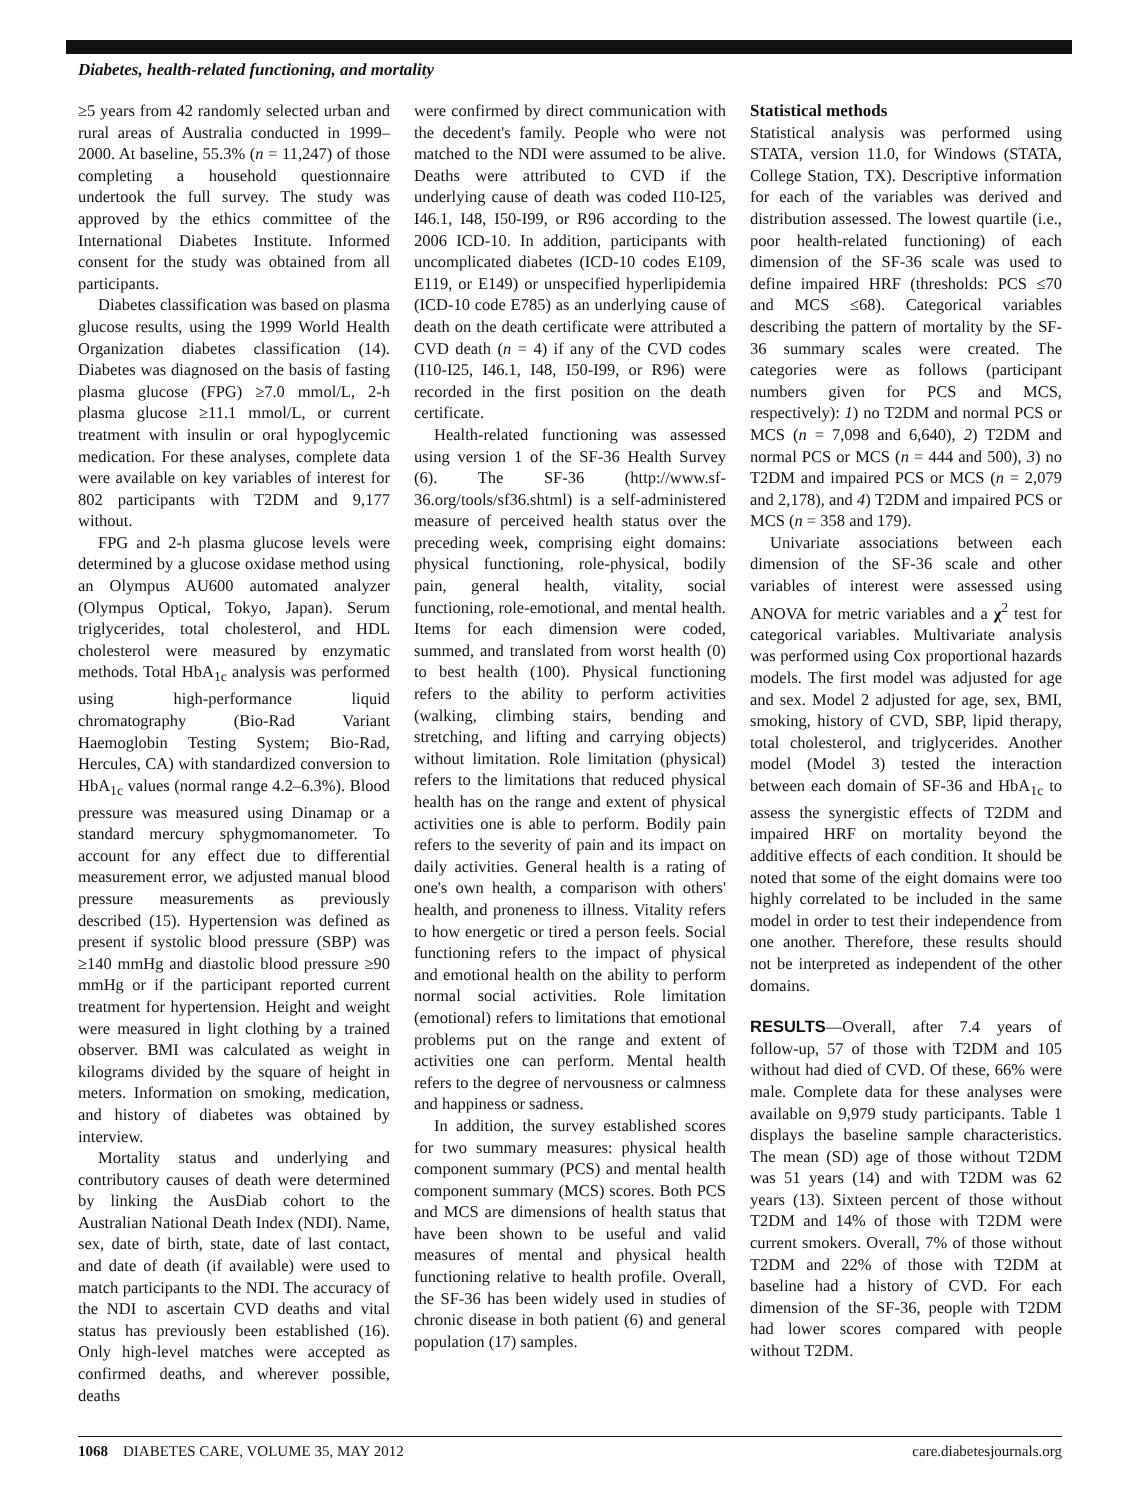Diabetes, health-related functioning, and mortality
≥5 years from 42 randomly selected urban and rural areas of Australia conducted in 1999–2000. At baseline, 55.3% (n = 11,247) of those completing a household questionnaire undertook the full survey. The study was approved by the ethics committee of the International Diabetes Institute. Informed consent for the study was obtained from all participants.
Diabetes classification was based on plasma glucose results, using the 1999 World Health Organization diabetes classification (14). Diabetes was diagnosed on the basis of fasting plasma glucose (FPG) ≥7.0 mmol/L, 2-h plasma glucose ≥11.1 mmol/L, or current treatment with insulin or oral hypoglycemic medication. For these analyses, complete data were available on key variables of interest for 802 participants with T2DM and 9,177 without.
FPG and 2-h plasma glucose levels were determined by a glucose oxidase method using an Olympus AU600 automated analyzer (Olympus Optical, Tokyo, Japan). Serum triglycerides, total cholesterol, and HDL cholesterol were measured by enzymatic methods. Total HbA<sub>1c</sub> analysis was performed using high-performance liquid chromatography (Bio-Rad Variant Haemoglobin Testing System; Bio-Rad, Hercules, CA) with standardized conversion to HbA<sub>1c</sub> values (normal range 4.2–6.3%). Blood pressure was measured using Dinamap or a standard mercury sphygmomanometer. To account for any effect due to differential measurement error, we adjusted manual blood pressure measurements as previously described (15). Hypertension was defined as present if systolic blood pressure (SBP) was ≥140 mmHg and diastolic blood pressure ≥90 mmHg or if the participant reported current treatment for hypertension. Height and weight were measured in light clothing by a trained observer. BMI was calculated as weight in kilograms divided by the square of height in meters. Information on smoking, medication, and history of diabetes was obtained by interview.
Mortality status and underlying and contributory causes of death were determined by linking the AusDiab cohort to the Australian National Death Index (NDI). Name, sex, date of birth, state, date of last contact, and date of death (if available) were used to match participants to the NDI. The accuracy of the NDI to ascertain CVD deaths and vital status has previously been established (16). Only high-level matches were accepted as confirmed deaths, and wherever possible, deaths
were confirmed by direct communication with the decedent's family. People who were not matched to the NDI were assumed to be alive. Deaths were attributed to CVD if the underlying cause of death was coded I10-I25, I46.1, I48, I50-I99, or R96 according to the 2006 ICD-10. In addition, participants with uncomplicated diabetes (ICD-10 codes E109, E119, or E149) or unspecified hyperlipidemia (ICD-10 code E785) as an underlying cause of death on the death certificate were attributed a CVD death (n = 4) if any of the CVD codes (I10-I25, I46.1, I48, I50-I99, or R96) were recorded in the first position on the death certificate.
Health-related functioning was assessed using version 1 of the SF-36 Health Survey (6). The SF-36 (http://www.sf-36.org/tools/sf36.shtml) is a self-administered measure of perceived health status over the preceding week, comprising eight domains: physical functioning, role-physical, bodily pain, general health, vitality, social functioning, role-emotional, and mental health. Items for each dimension were coded, summed, and translated from worst health (0) to best health (100). Physical functioning refers to the ability to perform activities (walking, climbing stairs, bending and stretching, and lifting and carrying objects) without limitation. Role limitation (physical) refers to the limitations that reduced physical health has on the range and extent of physical activities one is able to perform. Bodily pain refers to the severity of pain and its impact on daily activities. General health is a rating of one's own health, a comparison with others' health, and proneness to illness. Vitality refers to how energetic or tired a person feels. Social functioning refers to the impact of physical and emotional health on the ability to perform normal social activities. Role limitation (emotional) refers to limitations that emotional problems put on the range and extent of activities one can perform. Mental health refers to the degree of nervousness or calmness and happiness or sadness.
In addition, the survey established scores for two summary measures: physical health component summary (PCS) and mental health component summary (MCS) scores. Both PCS and MCS are dimensions of health status that have been shown to be useful and valid measures of mental and physical health functioning relative to health profile. Overall, the SF-36 has been widely used in studies of chronic disease in both patient (6) and general population (17) samples.
Statistical methods
Statistical analysis was performed using STATA, version 11.0, for Windows (STATA, College Station, TX). Descriptive information for each of the variables was derived and distribution assessed. The lowest quartile (i.e., poor health-related functioning) of each dimension of the SF-36 scale was used to define impaired HRF (thresholds: PCS ≤70 and MCS ≤68). Categorical variables describing the pattern of mortality by the SF-36 summary scales were created. The categories were as follows (participant numbers given for PCS and MCS, respectively): 1) no T2DM and normal PCS or MCS (n = 7,098 and 6,640), 2) T2DM and normal PCS or MCS (n = 444 and 500), 3) no T2DM and impaired PCS or MCS (n = 2,079 and 2,178), and 4) T2DM and impaired PCS or MCS (n = 358 and 179).
Univariate associations between each dimension of the SF-36 scale and other variables of interest were assessed using ANOVA for metric variables and a χ<sup>2</sup> test for categorical variables. Multivariate analysis was performed using Cox proportional hazards models. The first model was adjusted for age and sex. Model 2 adjusted for age, sex, BMI, smoking, history of CVD, SBP, lipid therapy, total cholesterol, and triglycerides. Another model (Model 3) tested the interaction between each domain of SF-36 and HbA<sub>1c</sub> to assess the synergistic effects of T2DM and impaired HRF on mortality beyond the additive effects of each condition. It should be noted that some of the eight domains were too highly correlated to be included in the same model in order to test their independence from one another. Therefore, these results should not be interpreted as independent of the other domains.
RESULTS—Overall, after 7.4 years of follow-up, 57 of those with T2DM and 105 without had died of CVD. Of these, 66% were male. Complete data for these analyses were available on 9,979 study participants. Table 1 displays the baseline sample characteristics. The mean (SD) age of those without T2DM was 51 years (14) and with T2DM was 62 years (13). Sixteen percent of those without T2DM and 14% of those with T2DM were current smokers. Overall, 7% of those without T2DM and 22% of those with T2DM at baseline had a history of CVD. For each dimension of the SF-36, people with T2DM had lower scores compared with people without T2DM.
1068 DIABETES CARE, VOLUME 35, MAY 2012 care.diabetesjournals.org